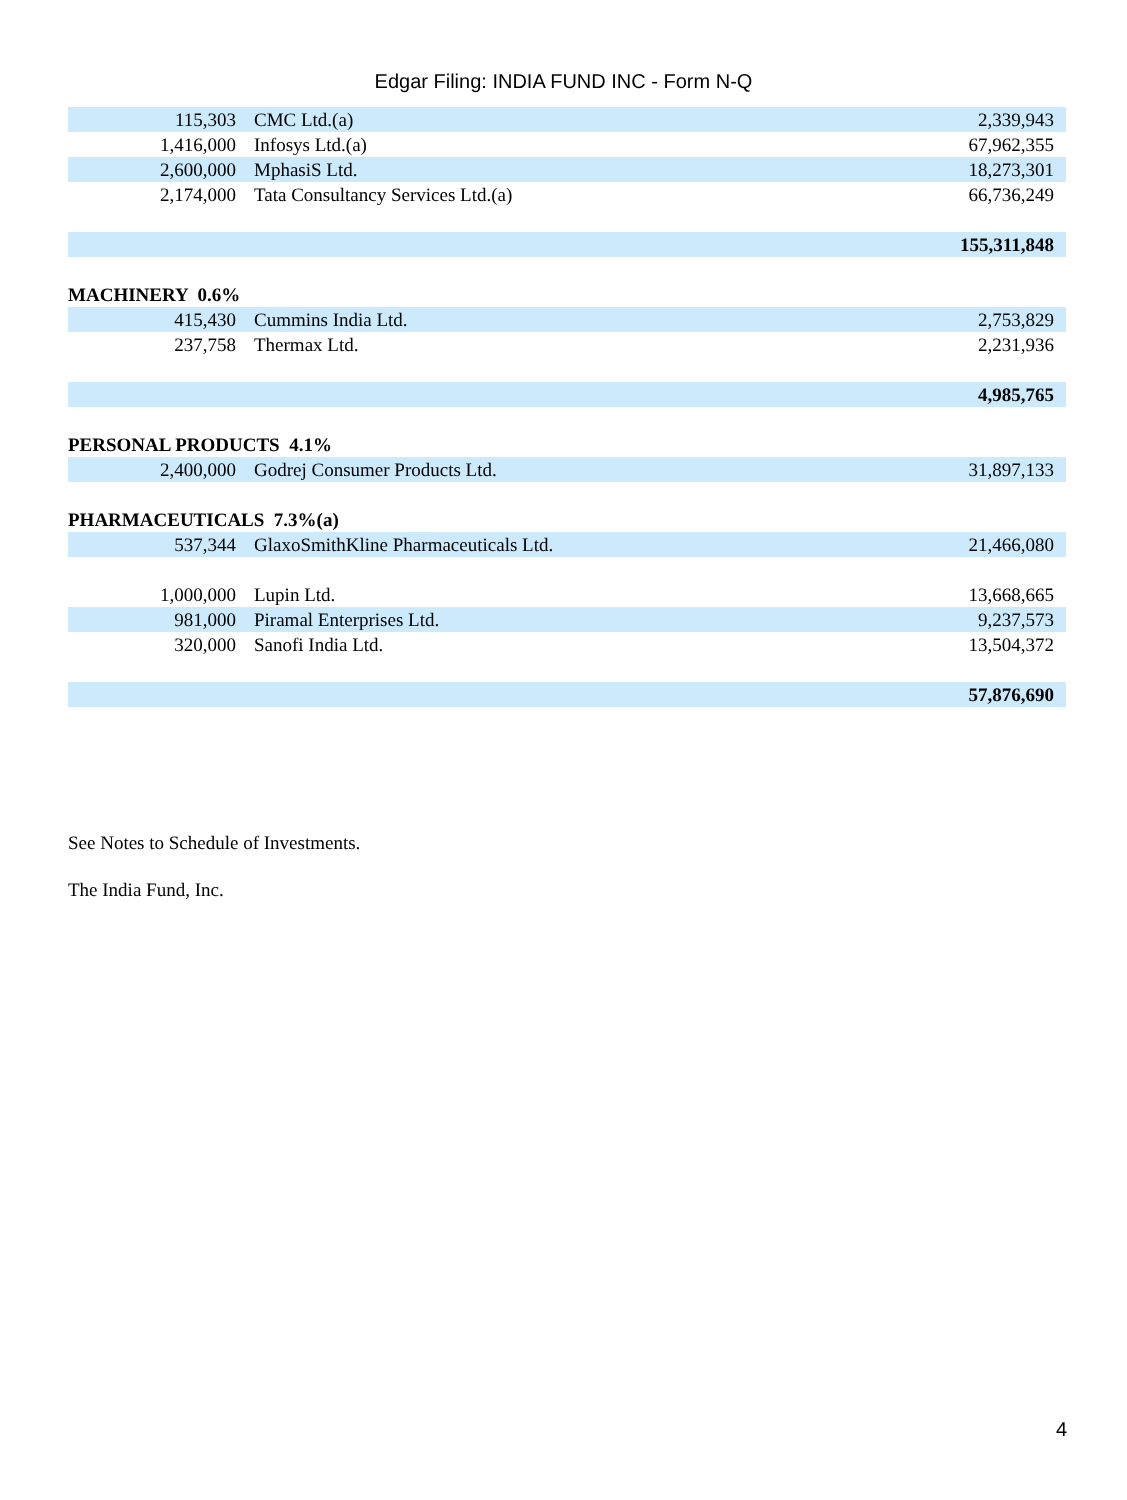Edgar Filing: INDIA FUND INC - Form N-Q
| 115,303 | CMC Ltd.(a) | 2,339,943 |
| 1,416,000 | Infosys Ltd.(a) | 67,962,355 |
| 2,600,000 | MphasiS Ltd. | 18,273,301 |
| 2,174,000 | Tata Consultancy Services Ltd.(a) | 66,736,249 |
| | | 155,311,848 |
| MACHINERY 0.6% | | |
| 415,430 | Cummins India Ltd. | 2,753,829 |
| 237,758 | Thermax Ltd. | 2,231,936 |
| | | 4,985,765 |
| PERSONAL PRODUCTS 4.1% | | |
| 2,400,000 | Godrej Consumer Products Ltd. | 31,897,133 |
| PHARMACEUTICALS 7.3%(a) | | |
| 537,344 | GlaxoSmithKline Pharmaceuticals Ltd. | 21,466,080 |
| 1,000,000 | Lupin Ltd. | 13,668,665 |
| 981,000 | Piramal Enterprises Ltd. | 9,237,573 |
| 320,000 | Sanofi India Ltd. | 13,504,372 |
| | | 57,876,690 |
See Notes to Schedule of Investments.
The India Fund, Inc.
4